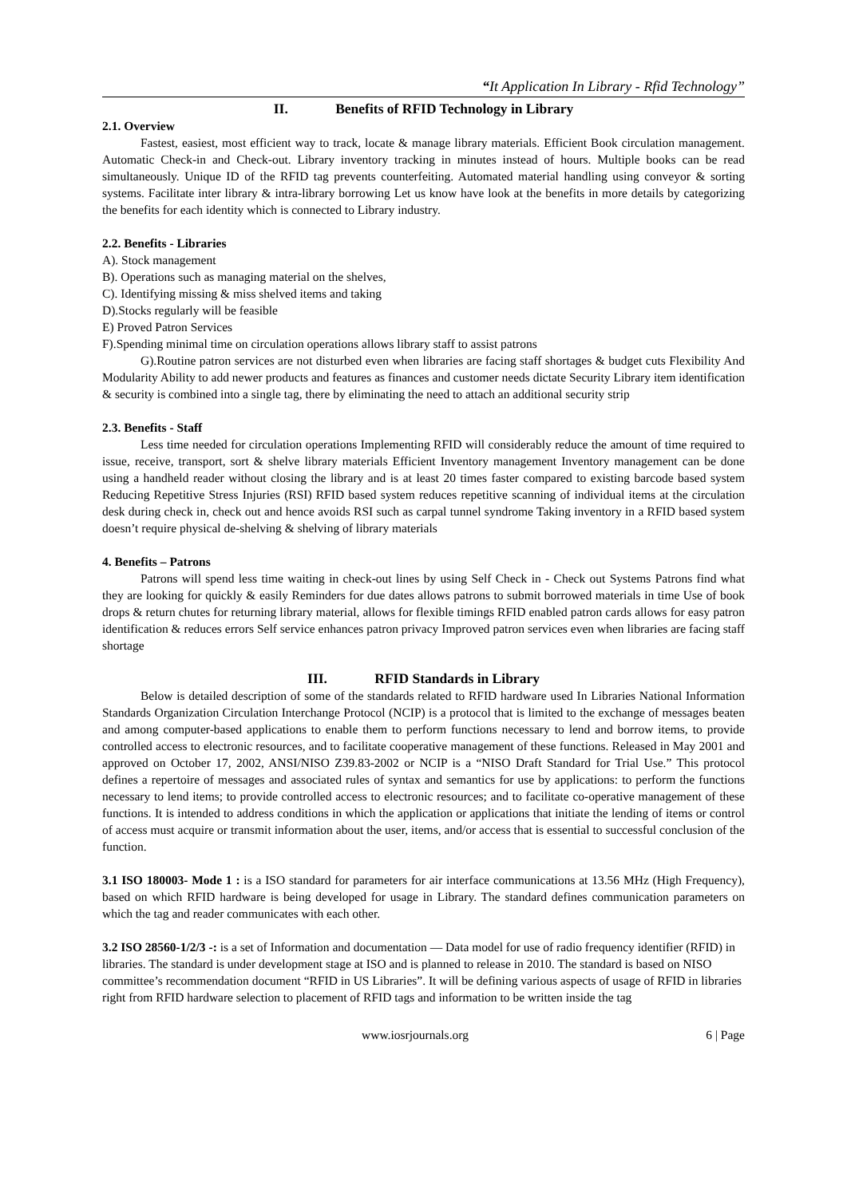“It Application In Library - Rfid Technology”
II. Benefits of RFID Technology in Library
2.1. Overview
Fastest, easiest, most efficient way to track, locate & manage library materials. Efficient Book circulation management. Automatic Check-in and Check-out. Library inventory tracking in minutes instead of hours. Multiple books can be read simultaneously. Unique ID of the RFID tag prevents counterfeiting. Automated material handling using conveyor & sorting systems. Facilitate inter library & intra-library borrowing Let us know have look at the benefits in more details by categorizing the benefits for each identity which is connected to Library industry.
2.2. Benefits - Libraries
A). Stock management
B). Operations such as managing material on the shelves,
C). Identifying missing & miss shelved items and taking
D).Stocks regularly will be feasible
E) Proved Patron Services
F).Spending minimal time on circulation operations allows library staff to assist patrons
G).Routine patron services are not disturbed even when libraries are facing staff shortages & budget cuts Flexibility And Modularity Ability to add newer products and features as finances and customer needs dictate Security Library item identification & security is combined into a single tag, there by eliminating the need to attach an additional security strip
2.3. Benefits - Staff
Less time needed for circulation operations Implementing RFID will considerably reduce the amount of time required to issue, receive, transport, sort & shelve library materials Efficient Inventory management Inventory management can be done using a handheld reader without closing the library and is at least 20 times faster compared to existing barcode based system Reducing Repetitive Stress Injuries (RSI) RFID based system reduces repetitive scanning of individual items at the circulation desk during check in, check out and hence avoids RSI such as carpal tunnel syndrome Taking inventory in a RFID based system doesn’t require physical de-shelving & shelving of library materials
4. Benefits – Patrons
Patrons will spend less time waiting in check-out lines by using Self Check in - Check out Systems Patrons find what they are looking for quickly & easily Reminders for due dates allows patrons to submit borrowed materials in time Use of book drops & return chutes for returning library material, allows for flexible timings RFID enabled patron cards allows for easy patron identification & reduces errors Self service enhances patron privacy Improved patron services even when libraries are facing staff shortage
III. RFID Standards in Library
Below is detailed description of some of the standards related to RFID hardware used In Libraries National Information Standards Organization Circulation Interchange Protocol (NCIP) is a protocol that is limited to the exchange of messages beaten and among computer-based applications to enable them to perform functions necessary to lend and borrow items, to provide controlled access to electronic resources, and to facilitate cooperative management of these functions. Released in May 2001 and approved on October 17, 2002, ANSI/NISO Z39.83-2002 or NCIP is a “NISO Draft Standard for Trial Use.” This protocol defines a repertoire of messages and associated rules of syntax and semantics for use by applications: to perform the functions necessary to lend items; to provide controlled access to electronic resources; and to facilitate co-operative management of these functions. It is intended to address conditions in which the application or applications that initiate the lending of items or control of access must acquire or transmit information about the user, items, and/or access that is essential to successful conclusion of the function.
3.1 ISO 180003- Mode 1 : is a ISO standard for parameters for air interface communications at 13.56 MHz (High Frequency), based on which RFID hardware is being developed for usage in Library. The standard defines communication parameters on which the tag and reader communicates with each other.
3.2 ISO 28560-1/2/3 -: is a set of Information and documentation — Data model for use of radio frequency identifier (RFID) in libraries. The standard is under development stage at ISO and is planned to release in 2010. The standard is based on NISO committee’s recommendation document “RFID in US Libraries”. It will be defining various aspects of usage of RFID in libraries right from RFID hardware selection to placement of RFID tags and information to be written inside the tag
www.iosrjournals.org 6 | Page